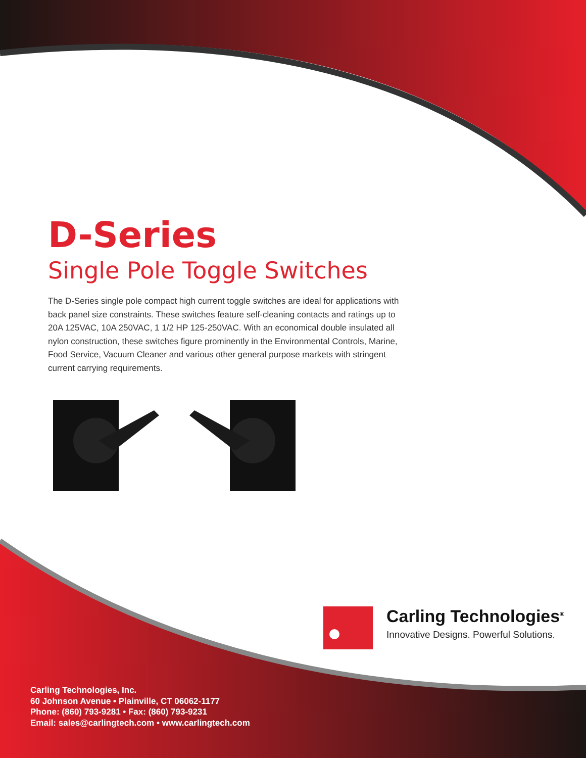D-Series
Single Pole Toggle Switches
The D-Series single pole compact high current toggle switches are ideal for applications with back panel size constraints. These switches feature self-cleaning contacts and ratings up to 20A 125VAC, 10A 250VAC, 1 1/2 HP 125-250VAC. With an economical double insulated all nylon construction, these switches figure prominently in the Environmental Controls, Marine, Food Service, Vacuum Cleaner and various other general purpose markets with stringent current carrying requirements.
Carling Technologies<sup>®</sup>
Innovative Designs. Powerful Solutions.
Carling Technologies, Inc.
60 Johnson Avenue • Plainville, CT 06062-1177
Phone: (860) 793-9281 • Fax: (860) 793-9231
Email: sales@carlingtech.com • www.carlingtech.com